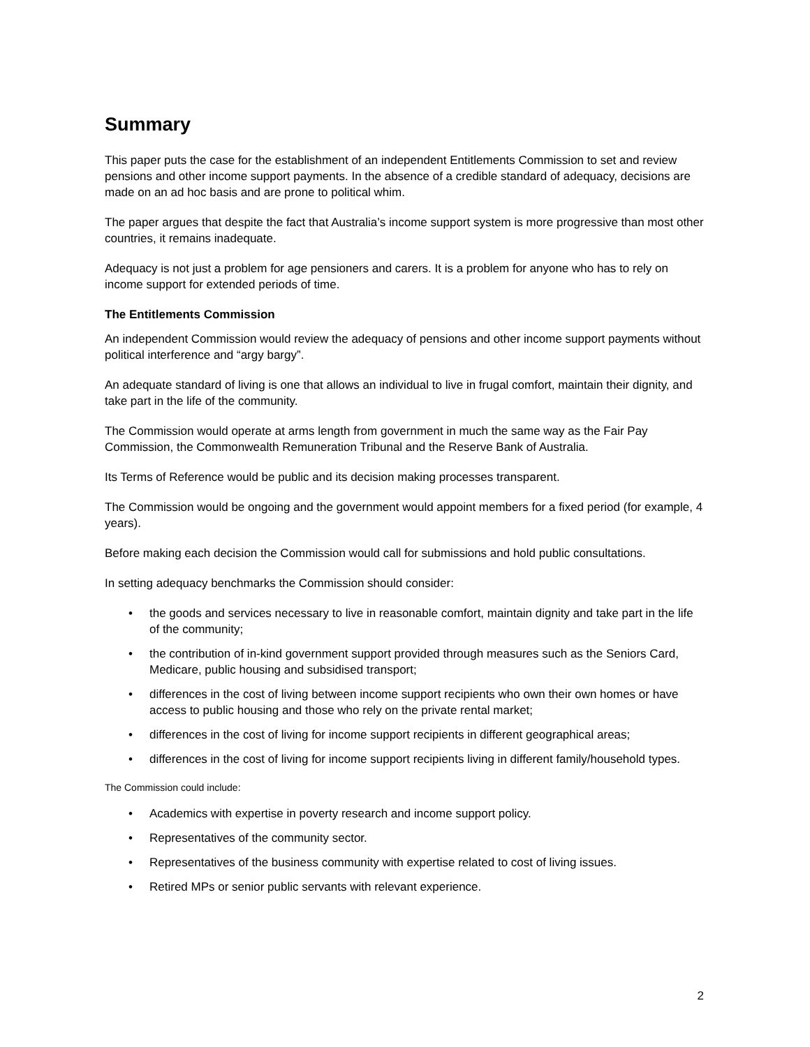Summary
This paper puts the case for the establishment of an independent Entitlements Commission to set and review pensions and other income support payments. In the absence of a credible standard of adequacy, decisions are made on an ad hoc basis and are prone to political whim.
The paper argues that despite the fact that Australia’s income support system is more progressive than most other countries, it remains inadequate.
Adequacy is not just a problem for age pensioners and carers. It is a problem for anyone who has to rely on income support for extended periods of time.
The Entitlements Commission
An independent Commission would review the adequacy of pensions and other income support payments without political interference and “argy bargy”.
An adequate standard of living is one that allows an individual to live in frugal comfort, maintain their dignity, and take part in the life of the community.
The Commission would operate at arms length from government in much the same way as the Fair Pay Commission, the Commonwealth Remuneration Tribunal and the Reserve Bank of Australia.
Its Terms of Reference would be public and its decision making processes transparent.
The Commission would be ongoing and the government would appoint members for a fixed period (for example, 4 years).
Before making each decision the Commission would call for submissions and hold public consultations.
In setting adequacy benchmarks the Commission should consider:
• the goods and services necessary to live in reasonable comfort, maintain dignity and take part in the life of the community;
• the contribution of in-kind government support provided through measures such as the Seniors Card, Medicare, public housing and subsidised transport;
• differences in the cost of living between income support recipients who own their own homes or have access to public housing and those who rely on the private rental market;
• differences in the cost of living for income support recipients in different geographical areas;
• differences in the cost of living for income support recipients living in different family/household types.
The Commission could include:
• Academics with expertise in poverty research and income support policy.
• Representatives of the community sector.
• Representatives of the business community with expertise related to cost of living issues.
• Retired MPs or senior public servants with relevant experience.
2